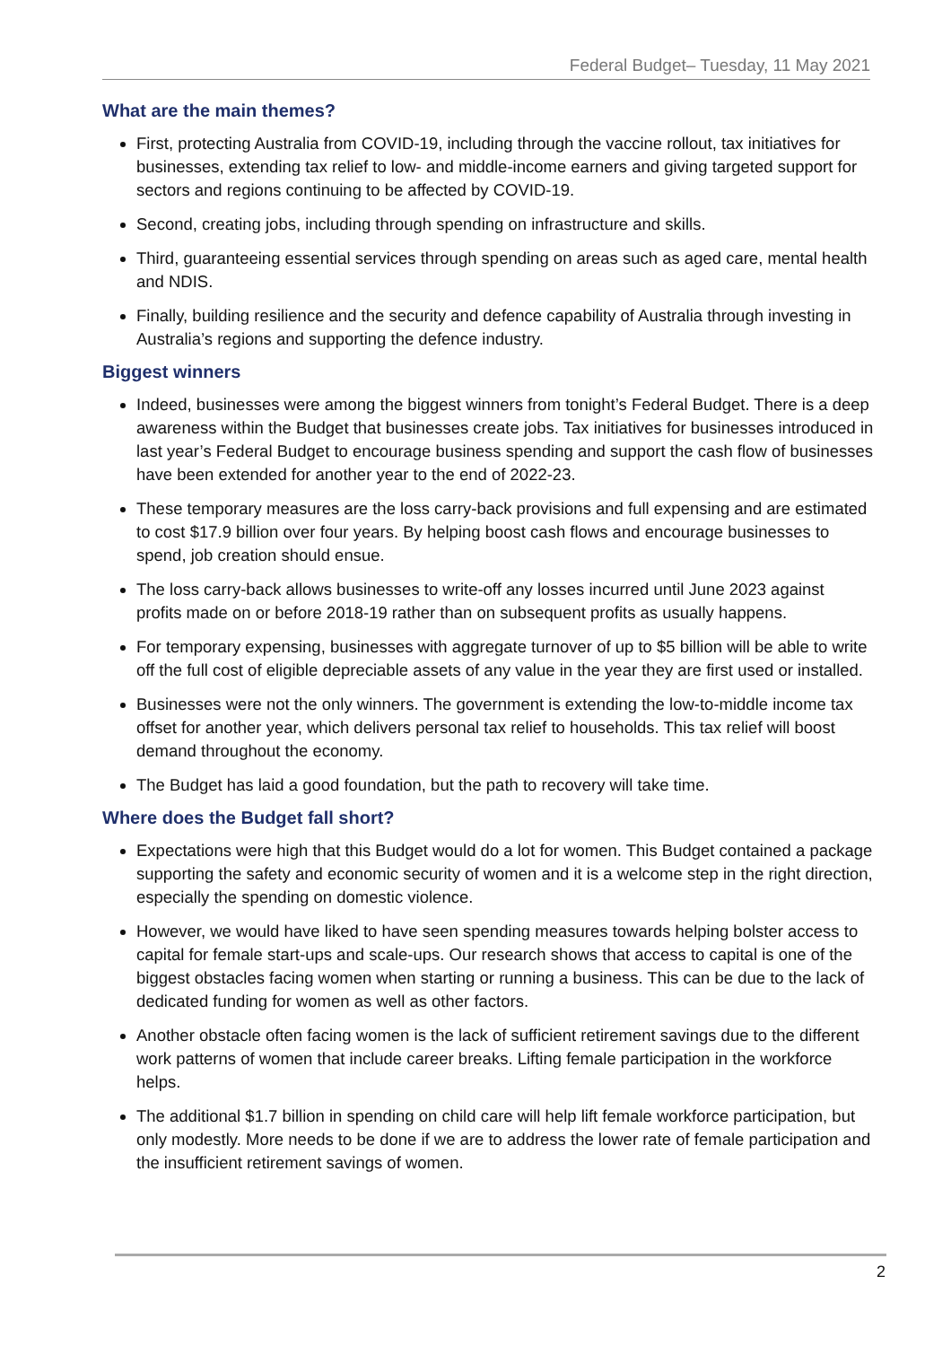Federal Budget– Tuesday, 11 May 2021
What are the main themes?
First, protecting Australia from COVID-19, including through the vaccine rollout, tax initiatives for businesses, extending tax relief to low- and middle-income earners and giving targeted support for sectors and regions continuing to be affected by COVID-19.
Second, creating jobs, including through spending on infrastructure and skills.
Third, guaranteeing essential services through spending on areas such as aged care, mental health and NDIS.
Finally, building resilience and the security and defence capability of Australia through investing in Australia’s regions and supporting the defence industry.
Biggest winners
Indeed, businesses were among the biggest winners from tonight’s Federal Budget. There is a deep awareness within the Budget that businesses create jobs. Tax initiatives for businesses introduced in last year’s Federal Budget to encourage business spending and support the cash flow of businesses have been extended for another year to the end of 2022-23.
These temporary measures are the loss carry-back provisions and full expensing and are estimated to cost $17.9 billion over four years. By helping boost cash flows and encourage businesses to spend, job creation should ensue.
The loss carry-back allows businesses to write-off any losses incurred until June 2023 against profits made on or before 2018-19 rather than on subsequent profits as usually happens.
For temporary expensing, businesses with aggregate turnover of up to $5 billion will be able to write off the full cost of eligible depreciable assets of any value in the year they are first used or installed.
Businesses were not the only winners. The government is extending the low-to-middle income tax offset for another year, which delivers personal tax relief to households. This tax relief will boost demand throughout the economy.
The Budget has laid a good foundation, but the path to recovery will take time.
Where does the Budget fall short?
Expectations were high that this Budget would do a lot for women. This Budget contained a package supporting the safety and economic security of women and it is a welcome step in the right direction, especially the spending on domestic violence.
However, we would have liked to have seen spending measures towards helping bolster access to capital for female start-ups and scale-ups. Our research shows that access to capital is one of the biggest obstacles facing women when starting or running a business. This can be due to the lack of dedicated funding for women as well as other factors.
Another obstacle often facing women is the lack of sufficient retirement savings due to the different work patterns of women that include career breaks. Lifting female participation in the workforce helps.
The additional $1.7 billion in spending on child care will help lift female workforce participation, but only modestly. More needs to be done if we are to address the lower rate of female participation and the insufficient retirement savings of women.
2